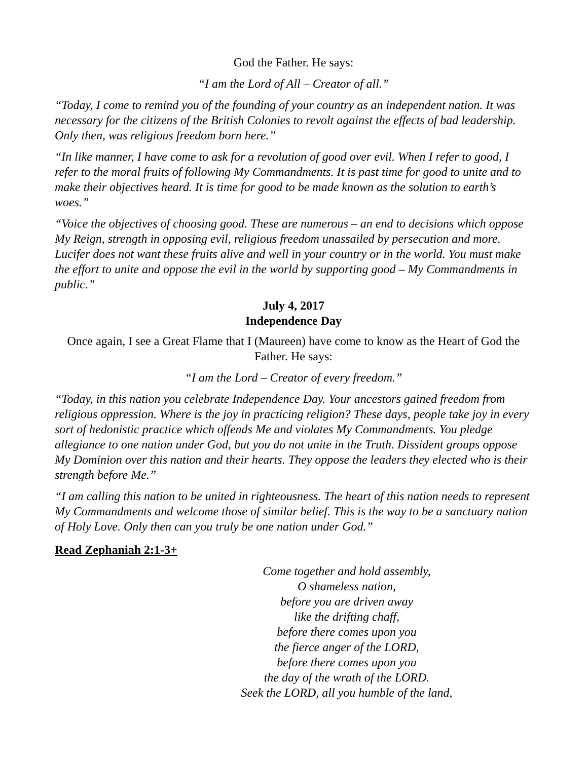God the Father. He says:
“I am the Lord of All – Creator of all.”
“Today, I come to remind you of the founding of your country as an independent nation. It was necessary for the citizens of the British Colonies to revolt against the effects of bad leadership. Only then, was religious freedom born here.”
“In like manner, I have come to ask for a revolution of good over evil. When I refer to good, I refer to the moral fruits of following My Commandments. It is past time for good to unite and to make their objectives heard. It is time for good to be made known as the solution to earth’s woes.”
“Voice the objectives of choosing good. These are numerous – an end to decisions which oppose My Reign, strength in opposing evil, religious freedom unassailed by persecution and more. Lucifer does not want these fruits alive and well in your country or in the world. You must make the effort to unite and oppose the evil in the world by supporting good – My Commandments in public.”
July 4, 2017
Independence Day
Once again, I see a Great Flame that I (Maureen) have come to know as the Heart of God the Father. He says:
“I am the Lord – Creator of every freedom.”
“Today, in this nation you celebrate Independence Day. Your ancestors gained freedom from religious oppression. Where is the joy in practicing religion? These days, people take joy in every sort of hedonistic practice which offends Me and violates My Commandments. You pledge allegiance to one nation under God, but you do not unite in the Truth. Dissident groups oppose My Dominion over this nation and their hearts. They oppose the leaders they elected who is their strength before Me.”
“I am calling this nation to be united in righteousness. The heart of this nation needs to represent My Commandments and welcome those of similar belief. This is the way to be a sanctuary nation of Holy Love. Only then can you truly be one nation under God.”
Read Zephaniah 2:1-3+
Come together and hold assembly,
O shameless nation,
before you are driven away
like the drifting chaff,
before there comes upon you
the fierce anger of the LORD,
before there comes upon you
the day of the wrath of the LORD.
Seek the LORD, all you humble of the land,